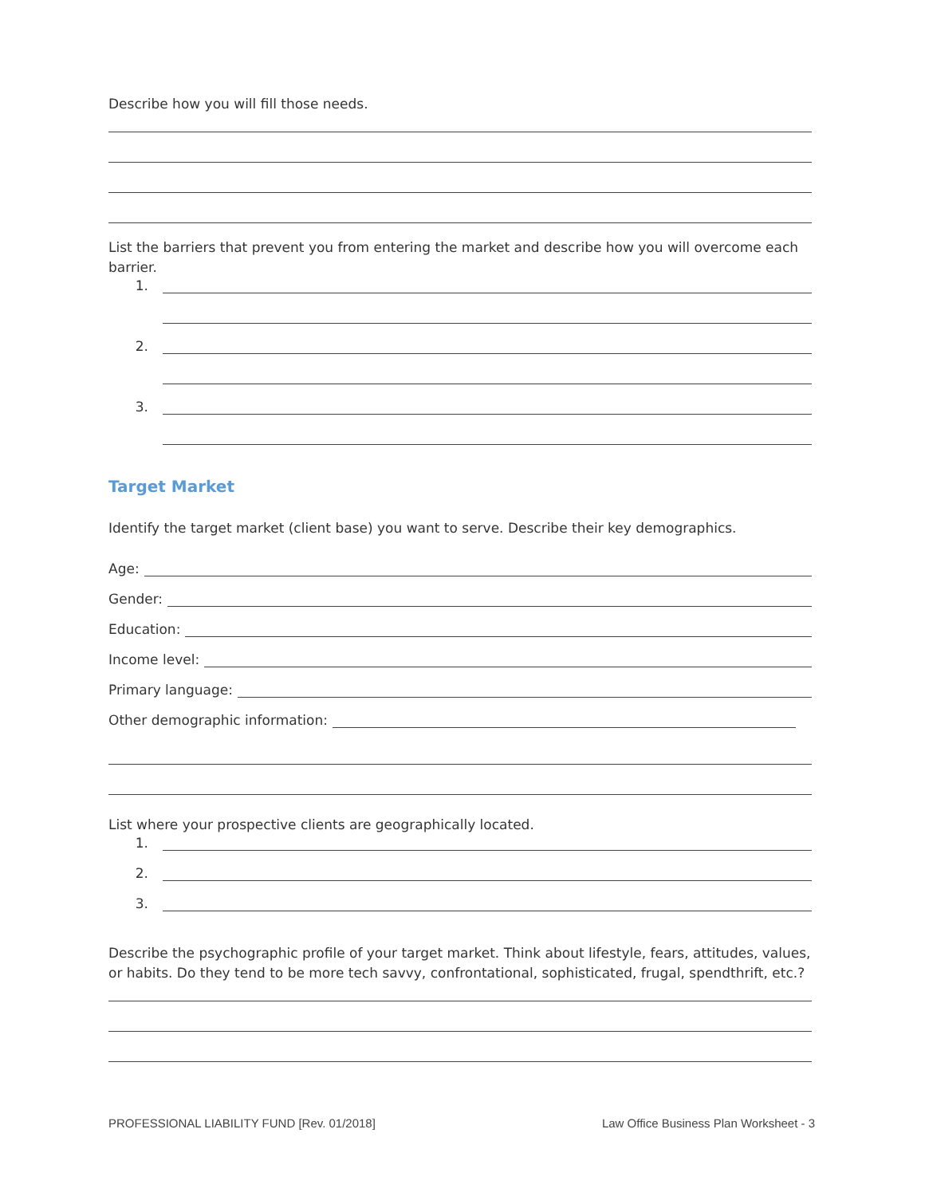Describe how you will fill those needs.
List the barriers that prevent you from entering the market and describe how you will overcome each barrier.
1.
2.
3.
Target Market
Identify the target market (client base) you want to serve. Describe their key demographics.
Age:
Gender:
Education:
Income level:
Primary language:
Other demographic information:
List where your prospective clients are geographically located.
1.
2.
3.
Describe the psychographic profile of your target market. Think about lifestyle, fears, attitudes, values, or habits. Do they tend to be more tech savvy, confrontational, sophisticated, frugal, spendthrift, etc.?
PROFESSIONAL LIABILITY FUND [Rev. 01/2018] Law Office Business Plan Worksheet - 3